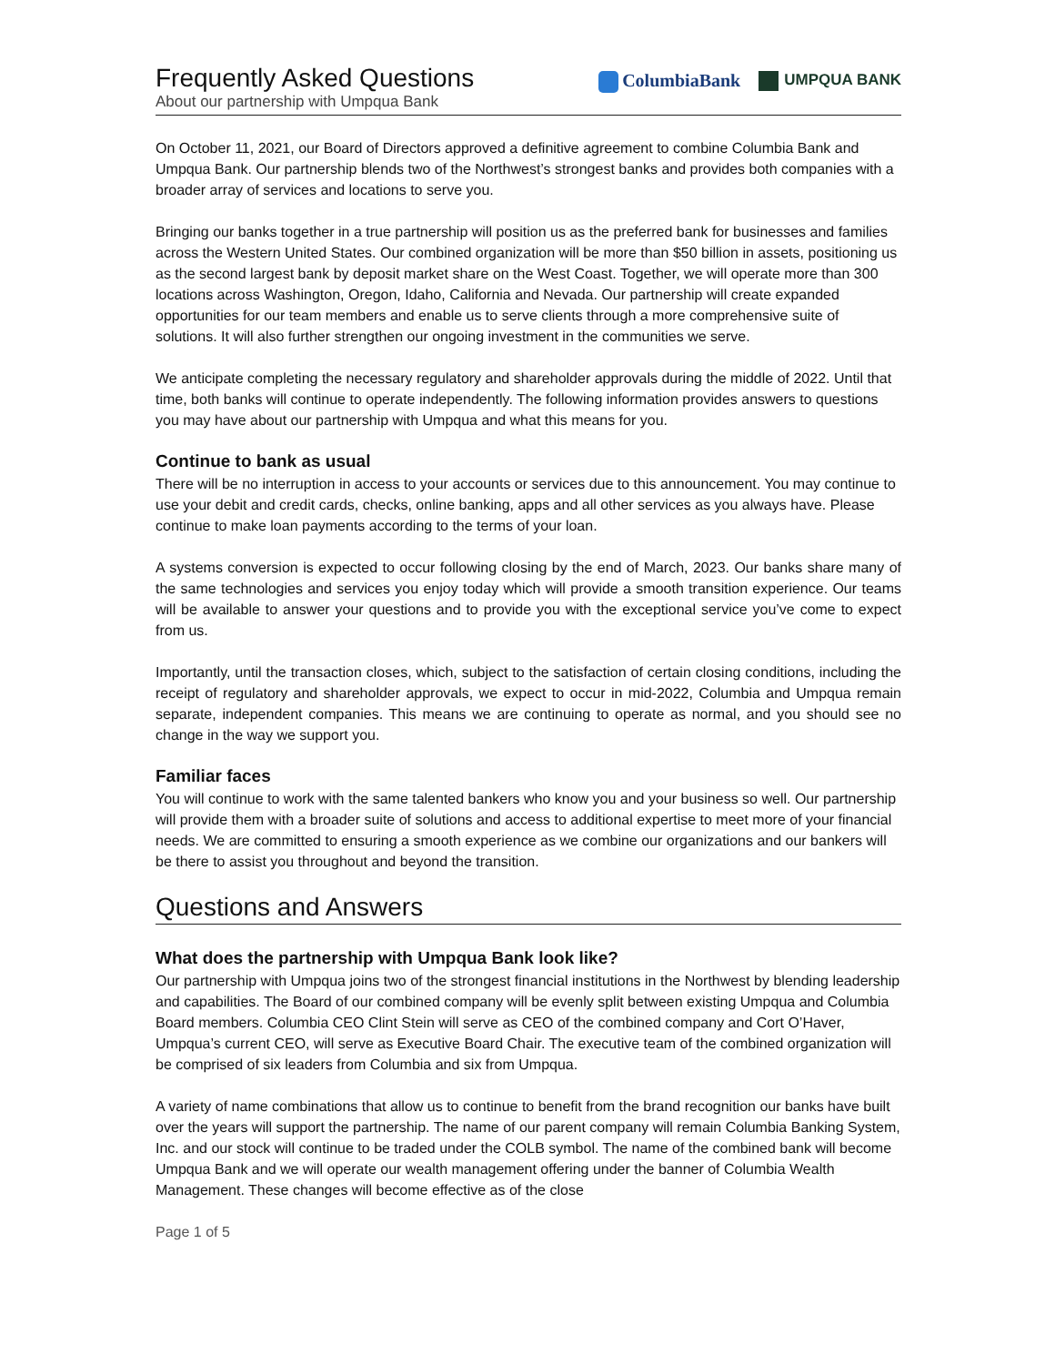Frequently Asked Questions
About our partnership with Umpqua Bank
ColumbiaBank
UMPQUA BANK
On October 11, 2021, our Board of Directors approved a definitive agreement to combine Columbia Bank and Umpqua Bank. Our partnership blends two of the Northwest’s strongest banks and provides both companies with a broader array of services and locations to serve you.
Bringing our banks together in a true partnership will position us as the preferred bank for businesses and families across the Western United States. Our combined organization will be more than $50 billion in assets, positioning us as the second largest bank by deposit market share on the West Coast. Together, we will operate more than 300 locations across Washington, Oregon, Idaho, California and Nevada. Our partnership will create expanded opportunities for our team members and enable us to serve clients through a more comprehensive suite of solutions. It will also further strengthen our ongoing investment in the communities we serve.
We anticipate completing the necessary regulatory and shareholder approvals during the middle of 2022. Until that time, both banks will continue to operate independently. The following information provides answers to questions you may have about our partnership with Umpqua and what this means for you.
Continue to bank as usual
There will be no interruption in access to your accounts or services due to this announcement. You may continue to use your debit and credit cards, checks, online banking, apps and all other services as you always have. Please continue to make loan payments according to the terms of your loan.
A systems conversion is expected to occur following closing by the end of March, 2023. Our banks share many of the same technologies and services you enjoy today which will provide a smooth transition experience. Our teams will be available to answer your questions and to provide you with the exceptional service you’ve come to expect from us.
Importantly, until the transaction closes, which, subject to the satisfaction of certain closing conditions, including the receipt of regulatory and shareholder approvals, we expect to occur in mid-2022, Columbia and Umpqua remain separate, independent companies. This means we are continuing to operate as normal, and you should see no change in the way we support you.
Familiar faces
You will continue to work with the same talented bankers who know you and your business so well. Our partnership will provide them with a broader suite of solutions and access to additional expertise to meet more of your financial needs. We are committed to ensuring a smooth experience as we combine our organizations and our bankers will be there to assist you throughout and beyond the transition.
Questions and Answers
What does the partnership with Umpqua Bank look like?
Our partnership with Umpqua joins two of the strongest financial institutions in the Northwest by blending leadership and capabilities. The Board of our combined company will be evenly split between existing Umpqua and Columbia Board members. Columbia CEO Clint Stein will serve as CEO of the combined company and Cort O’Haver, Umpqua’s current CEO, will serve as Executive Board Chair. The executive team of the combined organization will be comprised of six leaders from Columbia and six from Umpqua.
A variety of name combinations that allow us to continue to benefit from the brand recognition our banks have built over the years will support the partnership. The name of our parent company will remain Columbia Banking System, Inc. and our stock will continue to be traded under the COLB symbol. The name of the combined bank will become Umpqua Bank and we will operate our wealth management offering under the banner of Columbia Wealth Management. These changes will become effective as of the close
Page 1 of 5